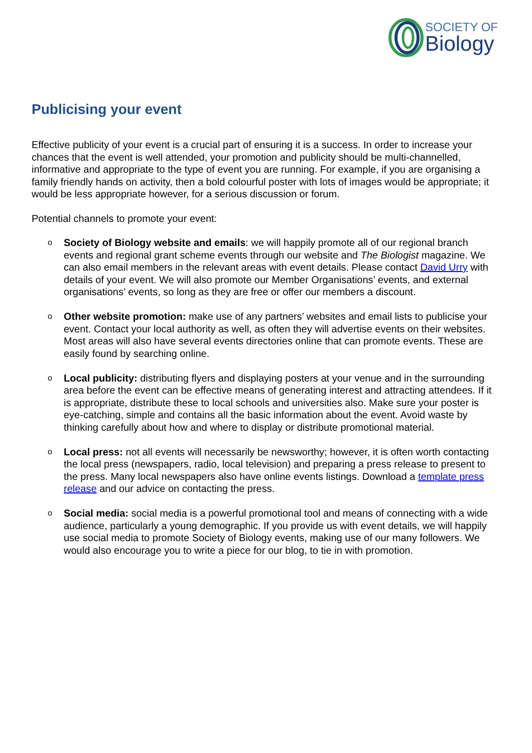SOCIETY OF
Biology
Publicising your event
Effective publicity of your event is a crucial part of ensuring it is a success. In order to increase your chances that the event is well attended, your promotion and publicity should be multi-channelled, informative and appropriate to the type of event you are running. For example, if you are organising a family friendly hands on activity, then a bold colourful poster with lots of images would be appropriate; it would be less appropriate however, for a serious discussion or forum.
Potential channels to promote your event:
o Society of Biology website and emails: we will happily promote all of our regional branch events and regional grant scheme events through our website and The Biologist magazine. We can also email members in the relevant areas with event details. Please contact David Urry with details of your event. We will also promote our Member Organisations’ events, and external organisations’ events, so long as they are free or offer our members a discount.
o Other website promotion: make use of any partners’ websites and email lists to publicise your event. Contact your local authority as well, as often they will advertise events on their websites. Most areas will also have several events directories online that can promote events. These are easily found by searching online.
o Local publicity: distributing flyers and displaying posters at your venue and in the surrounding area before the event can be effective means of generating interest and attracting attendees. If it is appropriate, distribute these to local schools and universities also. Make sure your poster is eye-catching, simple and contains all the basic information about the event. Avoid waste by thinking carefully about how and where to display or distribute promotional material.
o Local press: not all events will necessarily be newsworthy; however, it is often worth contacting the local press (newspapers, radio, local television) and preparing a press release to present to the press. Many local newspapers also have online events listings. Download a template press release and our advice on contacting the press.
o Social media: social media is a powerful promotional tool and means of connecting with a wide audience, particularly a young demographic. If you provide us with event details, we will happily use social media to promote Society of Biology events, making use of our many followers. We would also encourage you to write a piece for our blog, to tie in with promotion.